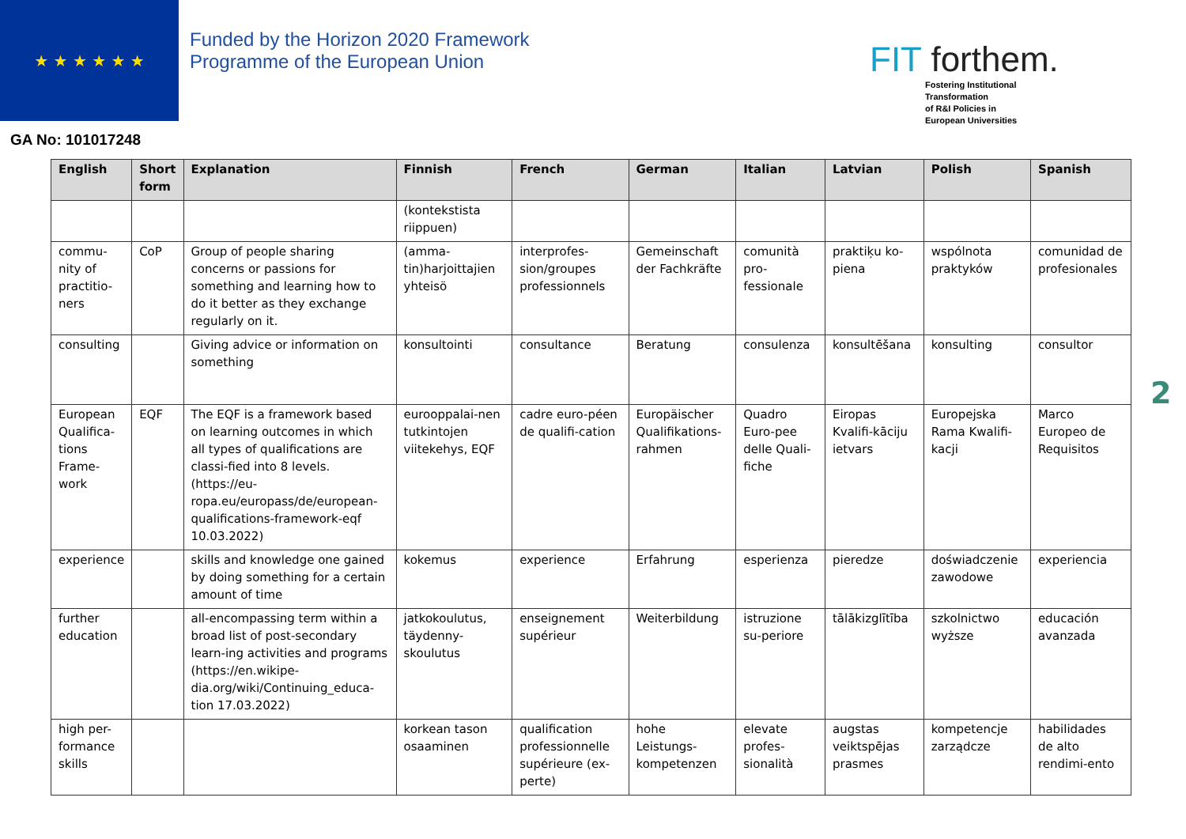★ ★ ★ ★ ★ ★
Funded by the Horizon 2020 Framework Programme of the European Union
FIT forthem.
Fostering Institutional
Transformation
of R&I Policies in
European Universities
GA No: 101017248
| English | Short form | Explanation | Finnish | French | German | Italian | Latvian | Polish | Spanish |
| --- | --- | --- | --- | --- | --- | --- | --- | --- | --- |
| | | | (kontekstista riippuen) | | | | | | |
| commu-nity of practitio-ners | CoP | Group of people sharing concerns or passions for something and learning how to do it better as they exchange regularly on it. | (amma-tin)harjoittajien yhteisö | interprofes-sion/groupes professionnels | Gemeinschaft der Fachkräfte | comunità pro-fessionale | praktiķu ko-piena | wspólnota praktyków | comunidad de profesionales |
| consulting | | Giving advice or information on something | konsultointi | consultance | Beratung | consulenza | konsultēšana | konsulting | consultor |
| European Qualifica-tions Frame-work | EQF | The EQF is a framework based on learning outcomes in which all types of qualifications are classi-fied into 8 levels. (https://eu-ropa.eu/europass/de/european-qualifications-framework-eqf 10.03.2022) | eurooppalai-nen tutkintojen viitekehys, EQF | cadre euro-péen de qualifi-cation | Europäischer Qualifikations-rahmen | Quadro Euro-pee delle Quali-fiche | Eiropas Kvalifi-kāciju ietvars | Europejska Rama Kwalifi-kacji | Marco Europeo de Requisitos |
| experience | | skills and knowledge one gained by doing something for a certain amount of time | kokemus | experience | Erfahrung | esperienza | pieredze | doświadczenie zawodowe | experiencia |
| further education | | all-encompassing term within a broad list of post-secondary learn-ing activities and programs (https://en.wikipe-dia.org/wiki/Continuing_educa-tion 17.03.2022) | jatkokoulutus, täydenny-skoulutus | enseignement supérieur | Weiterbildung | istruzione su-periore | tālākizglītība | szkolnictwo wyższe | educación avanzada |
| high per-formance skills | | | korkean tason osaaminen | qualification professionnelle supérieure (ex-perte) | hohe Leistungs-kompetenzen | elevate profes-sionalità | augstas veiktspējas prasmes | kompetencje zarządcze | habilidades de alto rendimi-ento |
2